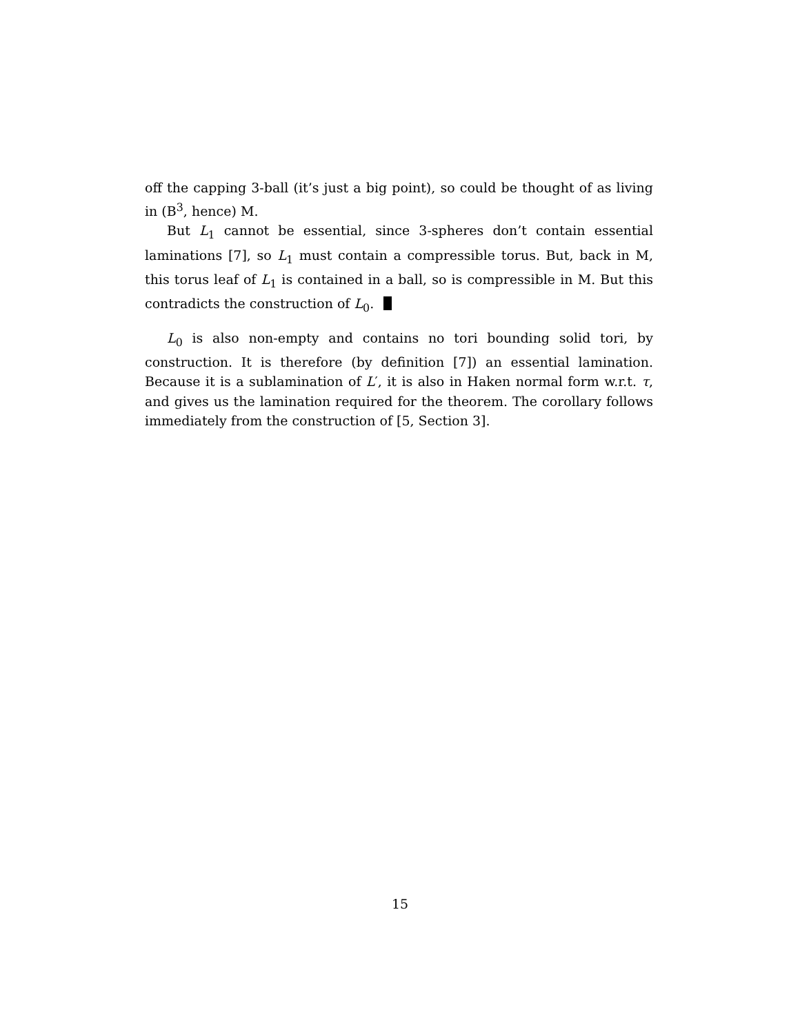off the capping 3-ball (it’s just a big point), so could be thought of as living in (B<sup>3</sup>, hence) M.
But L<sub>1</sub> cannot be essential, since 3-spheres don’t contain essential laminations [7], so L<sub>1</sub> must contain a compressible torus. But, back in M, this torus leaf of L<sub>1</sub> is contained in a ball, so is compressible in M. But this contradicts the construction of L<sub>0</sub>.
L<sub>0</sub> is also non-empty and contains no tori bounding solid tori, by construction. It is therefore (by definition [7]) an essential lamination. Because it is a sublamination of L′, it is also in Haken normal form w.r.t. τ, and gives us the lamination required for the theorem. The corollary follows immediately from the construction of [5, Section 3].
15